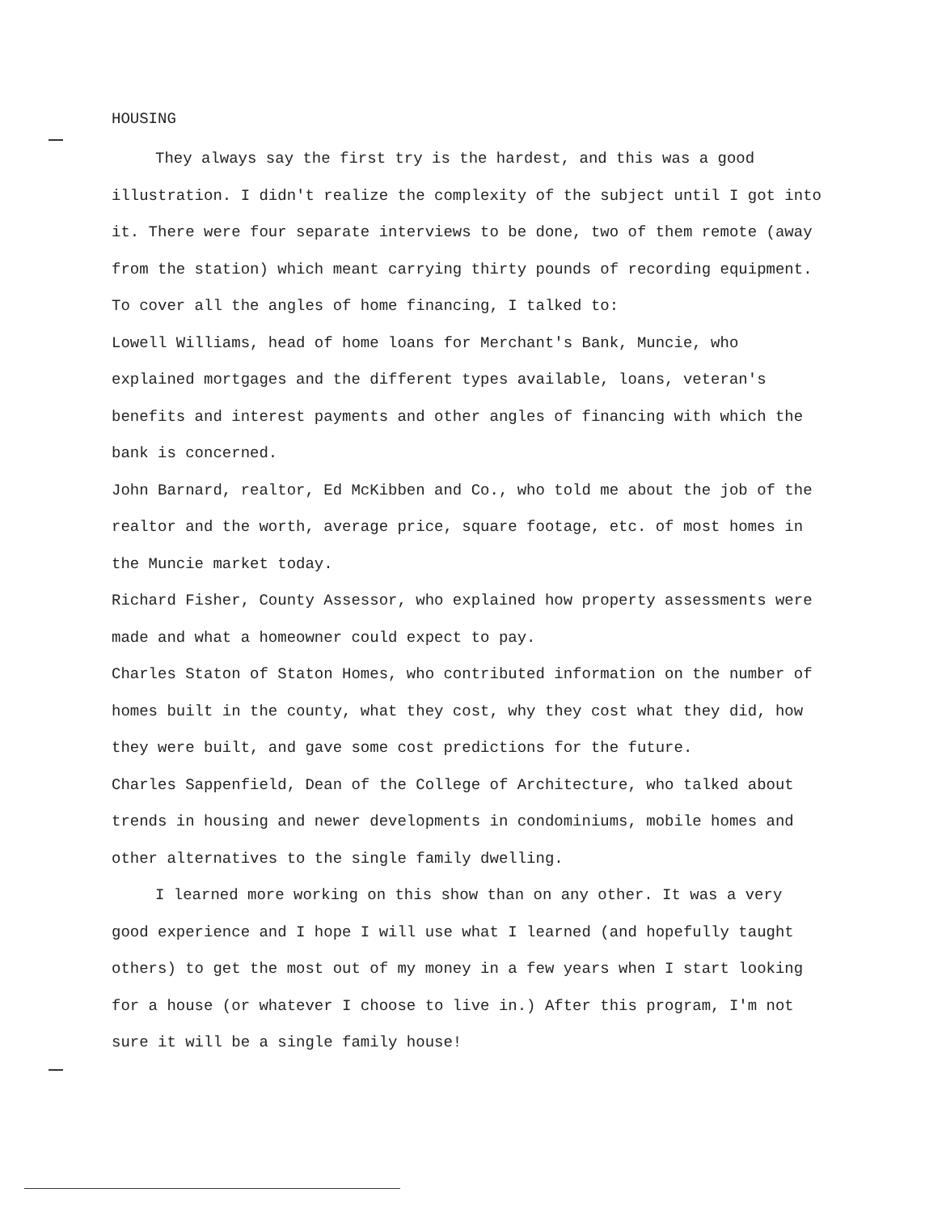HOUSING
They always say the first try is the hardest, and this was a good illustration. I didn't realize the complexity of the subject until I got into it. There were four separate interviews to be done, two of them remote (away from the station) which meant carrying thirty pounds of recording equipment. To cover all the angles of home financing, I talked to:
Lowell Williams, head of home loans for Merchant's Bank, Muncie, who explained mortgages and the different types available, loans, veteran's benefits and interest payments and other angles of financing with which the bank is concerned.
John Barnard, realtor, Ed McKibben and Co., who told me about the job of the realtor and the worth, average price, square footage, etc. of most homes in the Muncie market today.
Richard Fisher, County Assessor, who explained how property assessments were made and what a homeowner could expect to pay.
Charles Staton of Staton Homes, who contributed information on the number of homes built in the county, what they cost, why they cost what they did, how they were built, and gave some cost predictions for the future.
Charles Sappenfield, Dean of the College of Architecture, who talked about trends in housing and newer developments in condominiums, mobile homes and other alternatives to the single family dwelling.
I learned more working on this show than on any other. It was a very good experience and I hope I will use what I learned (and hopefully taught others) to get the most out of my money in a few years when I start looking for a house (or whatever I choose to live in.) After this program, I'm not sure it will be a single family house!